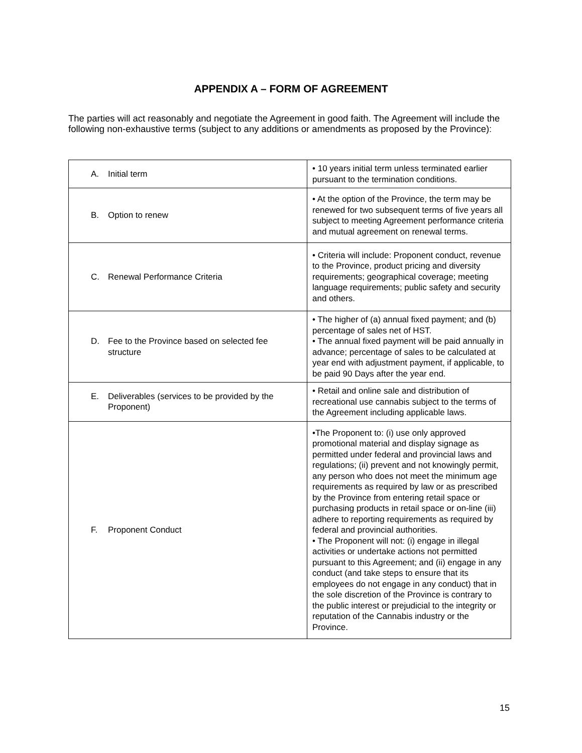APPENDIX A – FORM OF AGREEMENT
The parties will act reasonably and negotiate the Agreement in good faith. The Agreement will include the following non-exhaustive terms (subject to any additions or amendments as proposed by the Province):
| A. Initial term | • 10 years initial term unless terminated earlier pursuant to the termination conditions. |
| B. Option to renew | • At the option of the Province, the term may be renewed for two subsequent terms of five years all subject to meeting Agreement performance criteria and mutual agreement on renewal terms. |
| C. Renewal Performance Criteria | • Criteria will include: Proponent conduct, revenue to the Province, product pricing and diversity requirements; geographical coverage; meeting language requirements; public safety and security and others. |
| D. Fee to the Province based on selected fee structure | • The higher of (a) annual fixed payment; and (b) percentage of sales net of HST. • The annual fixed payment will be paid annually in advance; percentage of sales to be calculated at year end with adjustment payment, if applicable, to be paid 90 Days after the year end. |
| E. Deliverables (services to be provided by the Proponent) | • Retail and online sale and distribution of recreational use cannabis subject to the terms of the Agreement including applicable laws. |
| F. Proponent Conduct | •The Proponent to: (i) use only approved promotional material and display signage as permitted under federal and provincial laws and regulations; (ii) prevent and not knowingly permit, any person who does not meet the minimum age requirements as required by law or as prescribed by the Province from entering retail space or purchasing products in retail space or on-line (iii) adhere to reporting requirements as required by federal and provincial authorities. • The Proponent will not: (i) engage in illegal activities or undertake actions not permitted pursuant to this Agreement; and (ii) engage in any conduct (and take steps to ensure that its employees do not engage in any conduct) that in the sole discretion of the Province is contrary to the public interest or prejudicial to the integrity or reputation of the Cannabis industry or the Province. |
15